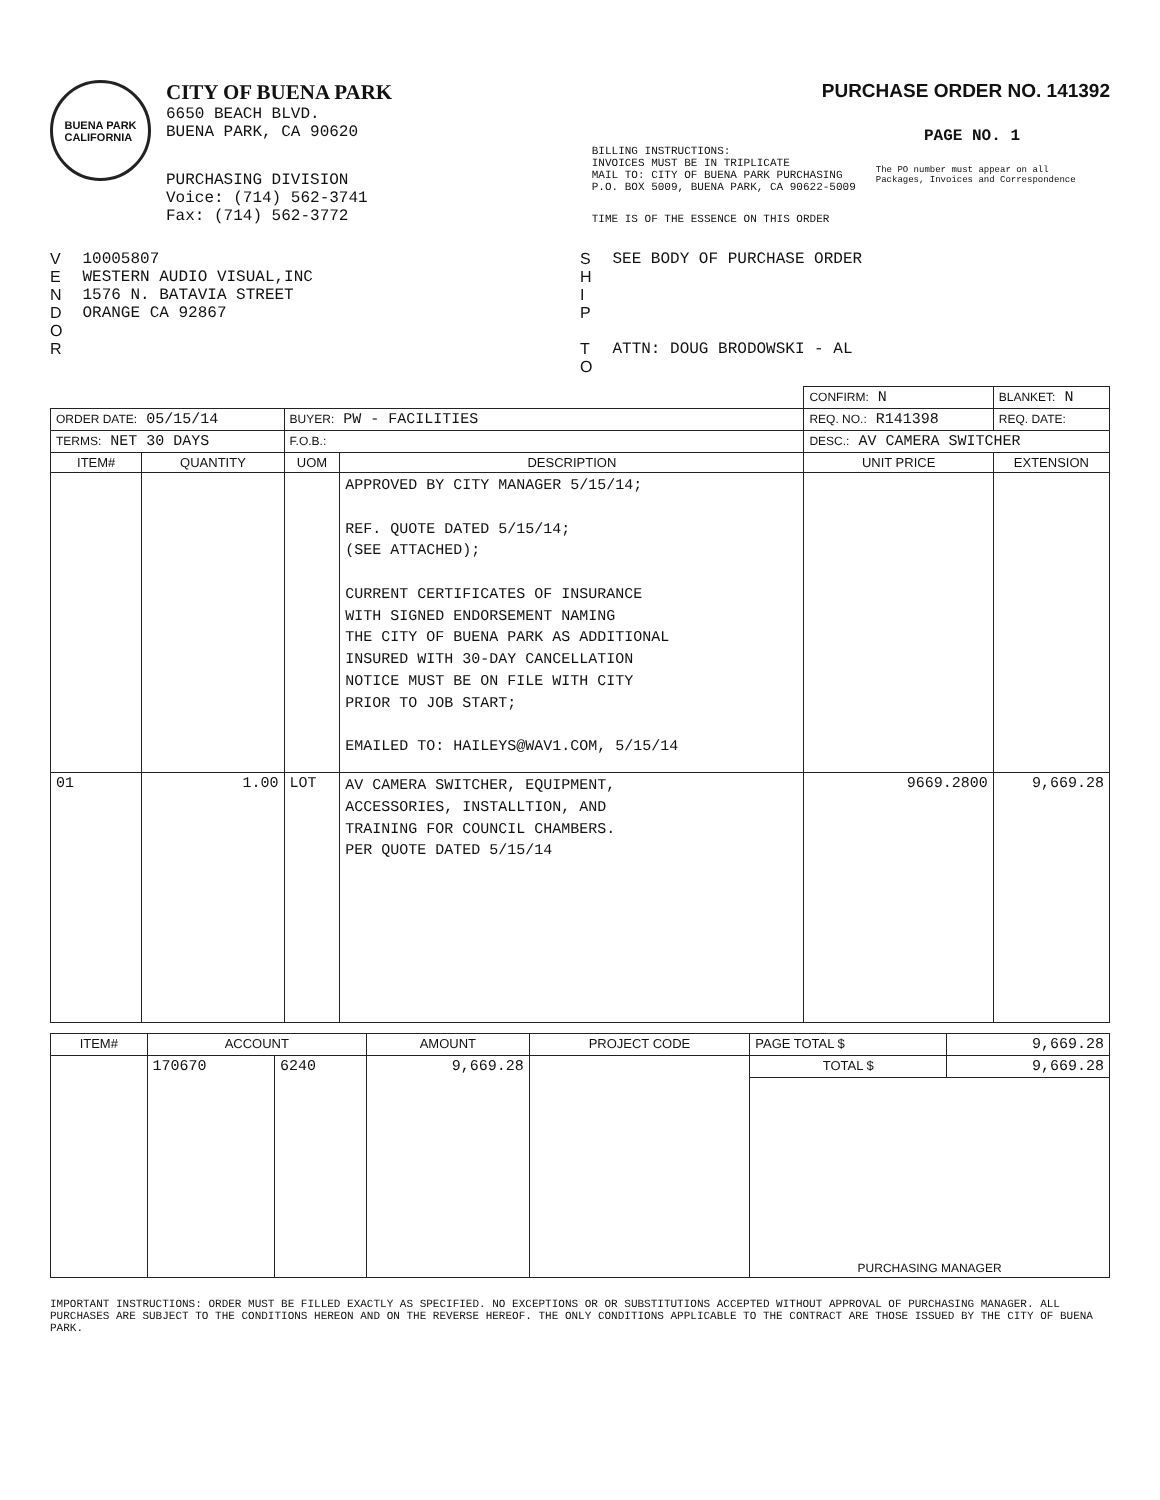BUENA PARK
CALIFORNIA
CITY OF BUENA PARK
6650 BEACH BLVD.
BUENA PARK, CA 90620
PURCHASING DIVISION
Voice: (714) 562-3741
Fax: (714) 562-3772
PURCHASE ORDER NO. 141392
PAGE NO. 1
BILLING INSTRUCTIONS:
INVOICES MUST BE IN TRIPLICATE
MAIL TO: CITY OF BUENA PARK PURCHASING
P.O. BOX 5009, BUENA PARK, CA 90622-5009
The PO number must appear on all
Packages, Invoices and Correspondence
TIME IS OF THE ESSENCE ON THIS ORDER
V
E
N
D
O
R
10005807
WESTERN AUDIO VISUAL,INC
1576 N. BATAVIA STREET
ORANGE CA 92867
S
H
I
P
T
O
SEE BODY OF PURCHASE ORDER
ATTN: DOUG BRODOWSKI - AL
| | | | | CONFIRM: N | BLANKET: N |
| ORDER DATE: 05/15/14 | | BUYER: PW - FACILITIES | | REQ. NO.: R141398 | REQ. DATE: |
| TERMS: NET 30 DAYS | | F.O.B.: | | DESC.: AV CAMERA SWITCHER | |
| ITEM# | QUANTITY | UOM | DESCRIPTION | UNIT PRICE | EXTENSION |
| | | | APPROVED BY CITY MANAGER 5/15/14; REF. QUOTE DATED 5/15/14; (SEE ATTACHED); CURRENT CERTIFICATES OF INSURANCE WITH SIGNED ENDORSEMENT NAMING THE CITY OF BUENA PARK AS ADDITIONAL INSURED WITH 30-DAY CANCELLATION NOTICE MUST BE ON FILE WITH CITY PRIOR TO JOB START; EMAILED TO: HAILEYS@WAV1.COM, 5/15/14 | | |
| 01 | 1.00 | LOT | AV CAMERA SWITCHER, EQUIPMENT, ACCESSORIES, INSTALLTION, AND TRAINING FOR COUNCIL CHAMBERS. PER QUOTE DATED 5/15/14 | 9669.2800 | 9,669.28 |
| ITEM# | ACCOUNT | | AMOUNT | PROJECT CODE | PAGE TOTAL $ | 9,669.28 |
| | 170670 | 6240 | 9,669.28 | | TOTAL $ | 9,669.28 |
| | | | | | PURCHASING MANAGER | |
IMPORTANT INSTRUCTIONS: ORDER MUST BE FILLED EXACTLY AS SPECIFIED. NO EXCEPTIONS OR OR SUBSTITUTIONS ACCEPTED WITHOUT APPROVAL OF PURCHASING MANAGER. ALL PURCHASES ARE SUBJECT TO THE CONDITIONS HEREON AND ON THE REVERSE HEREOF. THE ONLY CONDITIONS APPLICABLE TO THE CONTRACT ARE THOSE ISSUED BY THE CITY OF BUENA PARK.